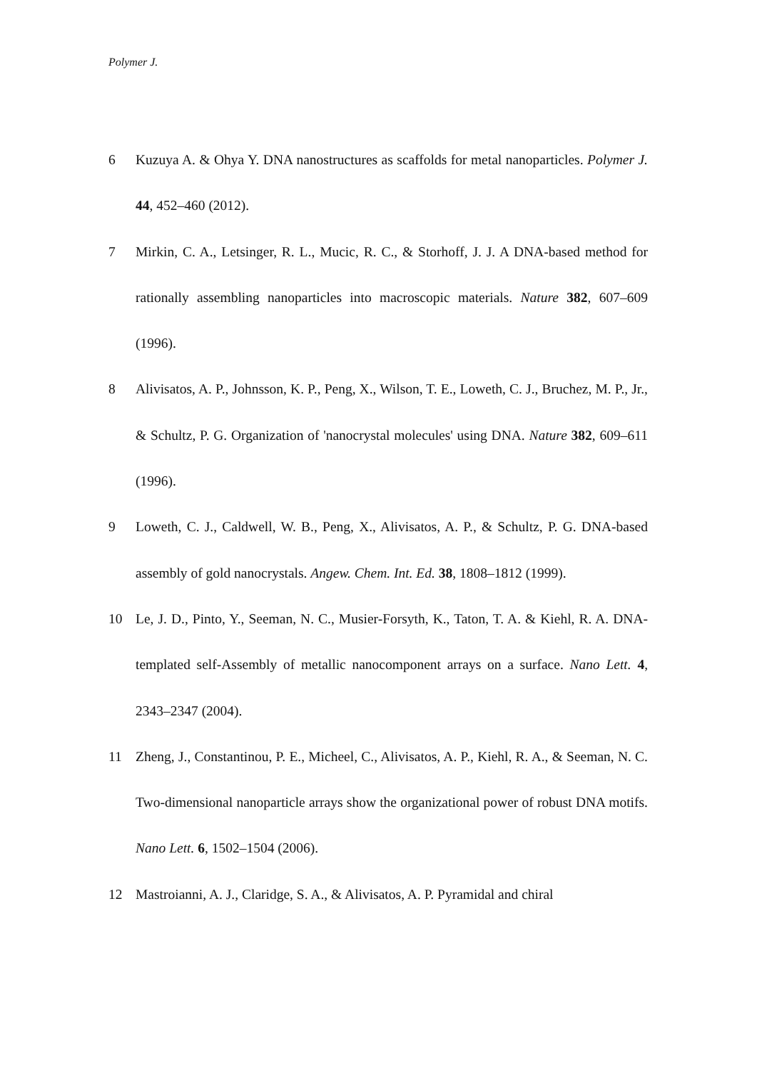Polymer J.
6 Kuzuya A. & Ohya Y. DNA nanostructures as scaffolds for metal nanoparticles. Polymer J. 44, 452–460 (2012).
7 Mirkin, C. A., Letsinger, R. L., Mucic, R. C., & Storhoff, J. J. A DNA-based method for rationally assembling nanoparticles into macroscopic materials. Nature 382, 607–609 (1996).
8 Alivisatos, A. P., Johnsson, K. P., Peng, X., Wilson, T. E., Loweth, C. J., Bruchez, M. P., Jr., & Schultz, P. G. Organization of 'nanocrystal molecules' using DNA. Nature 382, 609–611 (1996).
9 Loweth, C. J., Caldwell, W. B., Peng, X., Alivisatos, A. P., & Schultz, P. G. DNA-based assembly of gold nanocrystals. Angew. Chem. Int. Ed. 38, 1808–1812 (1999).
10 Le, J. D., Pinto, Y., Seeman, N. C., Musier-Forsyth, K., Taton, T. A. & Kiehl, R. A. DNA-templated self-Assembly of metallic nanocomponent arrays on a surface. Nano Lett. 4, 2343–2347 (2004).
11 Zheng, J., Constantinou, P. E., Micheel, C., Alivisatos, A. P., Kiehl, R. A., & Seeman, N. C. Two-dimensional nanoparticle arrays show the organizational power of robust DNA motifs. Nano Lett. 6, 1502–1504 (2006).
12 Mastroianni, A. J., Claridge, S. A., & Alivisatos, A. P. Pyramidal and chiral